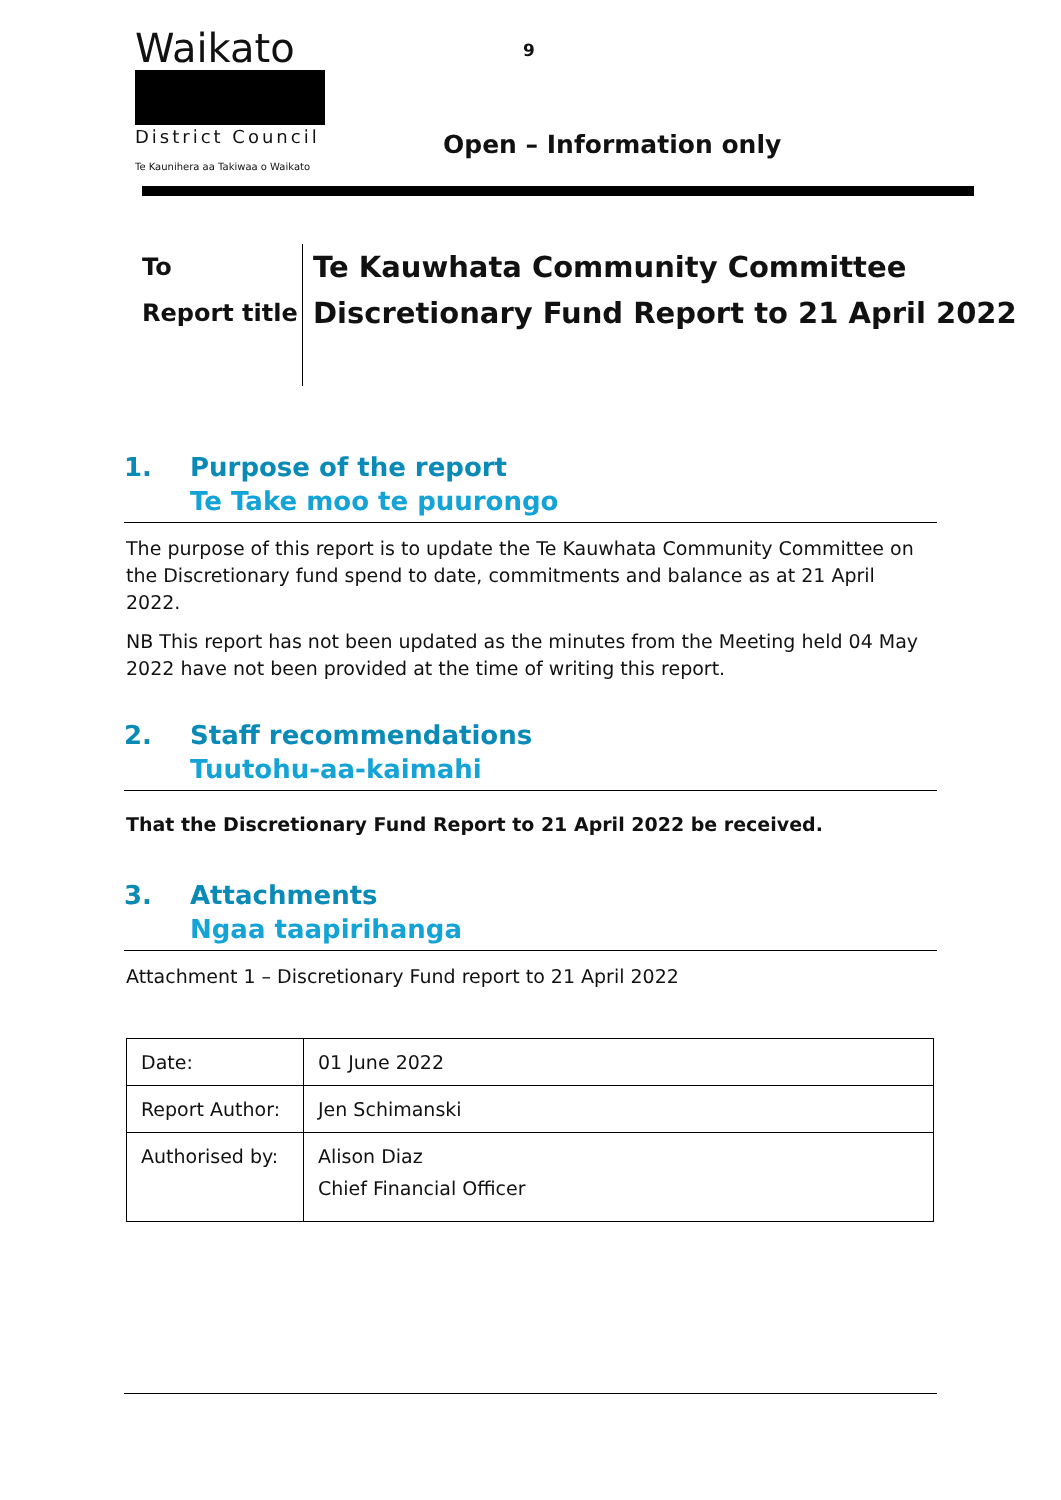Waikato
District Council
Te Kaunihera aa Takiwaa o Waikato
9
Open – Information only
To
Report title
Te Kauwhata Community Committee
Discretionary Fund Report to 21 April 2022
1. Purpose of the report
Te Take moo te puurongo
The purpose of this report is to update the Te Kauwhata Community Committee on the Discretionary fund spend to date, commitments and balance as at 21 April 2022.
NB This report has not been updated as the minutes from the Meeting held 04 May 2022 have not been provided at the time of writing this report.
2. Staff recommendations
Tuutohu-aa-kaimahi
That the Discretionary Fund Report to 21 April 2022 be received.
3. Attachments
Ngaa taapirihanga
Attachment 1 – Discretionary Fund report to 21 April 2022
| Date: | 01 June 2022 |
| Report Author: | Jen Schimanski |
| Authorised by: | Alison Diaz Chief Financial Officer |